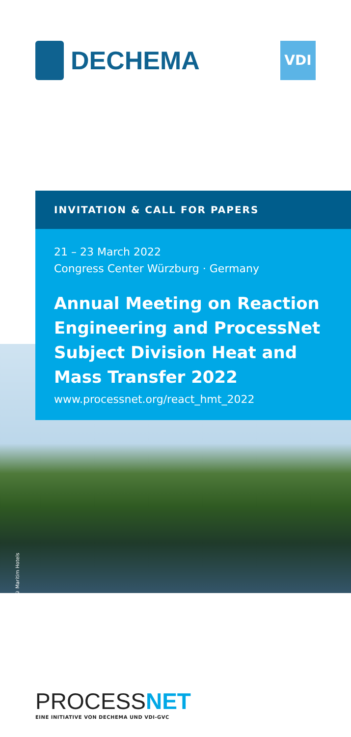DECHEMA
VDI
INVITATION & CALL FOR PAPERS
21 – 23 March 2022
Congress Center Würzburg · Germany
Annual Meeting on Reaction Engineering and ProcessNet Subject Division Heat and Mass Transfer 2022
www.processnet.org/react_hmt_2022
© Maritim Hotels
PROCESSNET
EINE INITIATIVE VON DECHEMA UND VDI-GVC